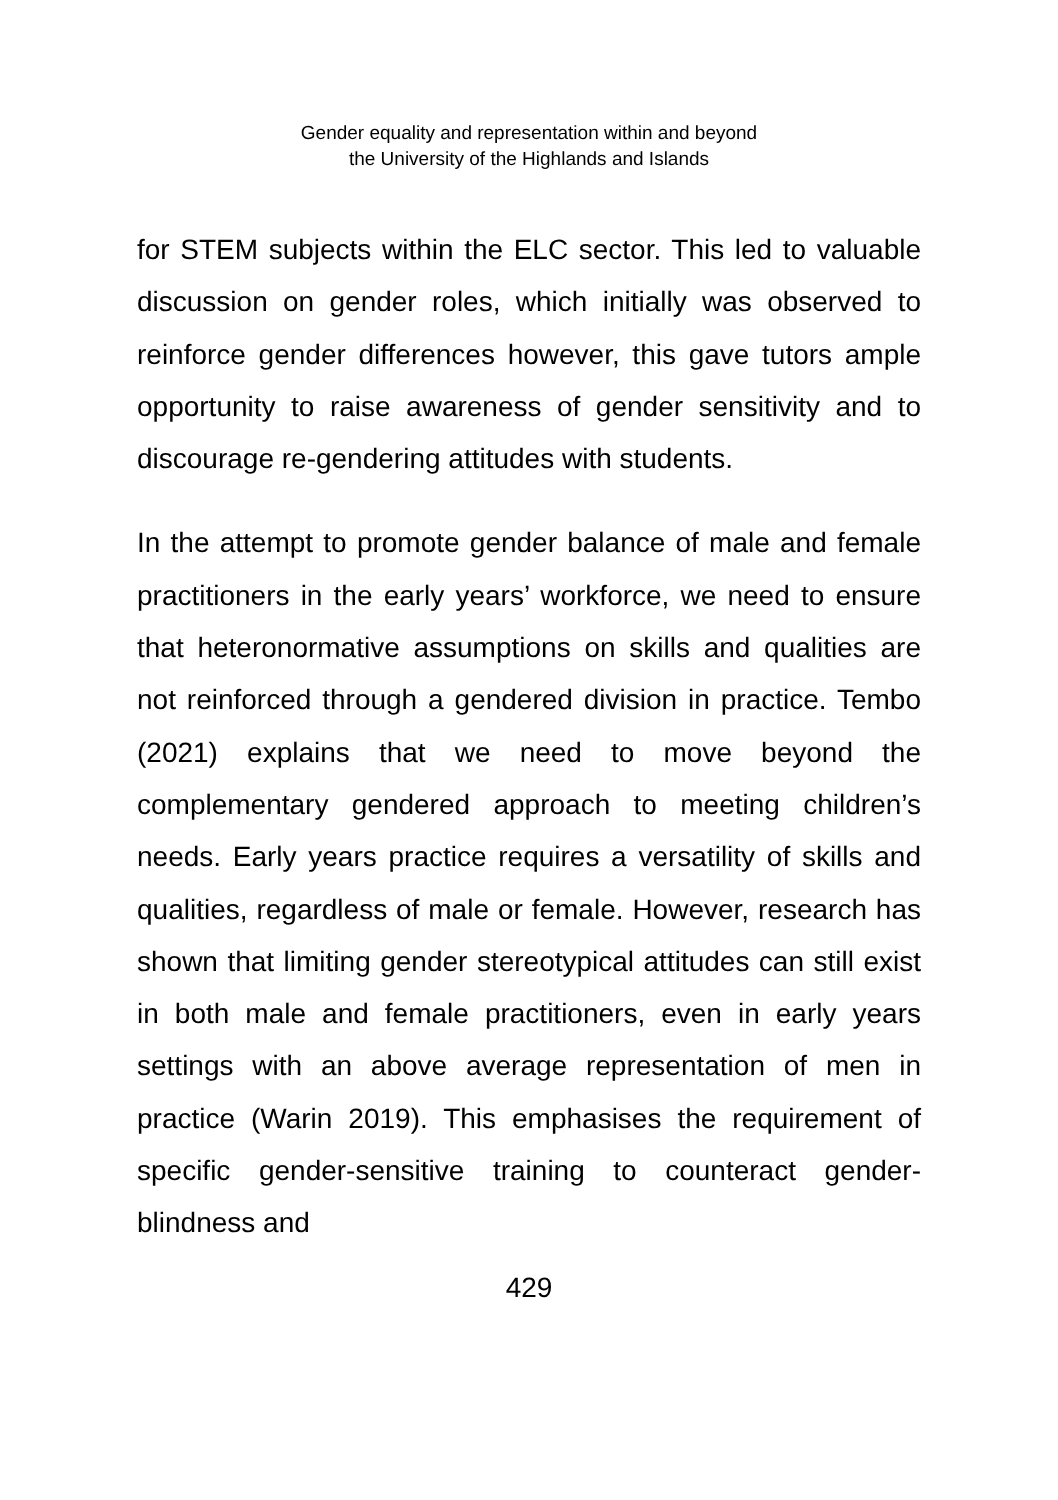Gender equality and representation within and beyond
the University of the Highlands and Islands
for STEM subjects within the ELC sector. This led to valuable discussion on gender roles, which initially was observed to reinforce gender differences however, this gave tutors ample opportunity to raise awareness of gender sensitivity and to discourage re-gendering attitudes with students.
In the attempt to promote gender balance of male and female practitioners in the early years’ workforce, we need to ensure that heteronormative assumptions on skills and qualities are not reinforced through a gendered division in practice. Tembo (2021) explains that we need to move beyond the complementary gendered approach to meeting children’s needs. Early years practice requires a versatility of skills and qualities, regardless of male or female. However, research has shown that limiting gender stereotypical attitudes can still exist in both male and female practitioners, even in early years settings with an above average representation of men in practice (Warin 2019). This emphasises the requirement of specific gender-sensitive training to counteract gender-blindness and
429